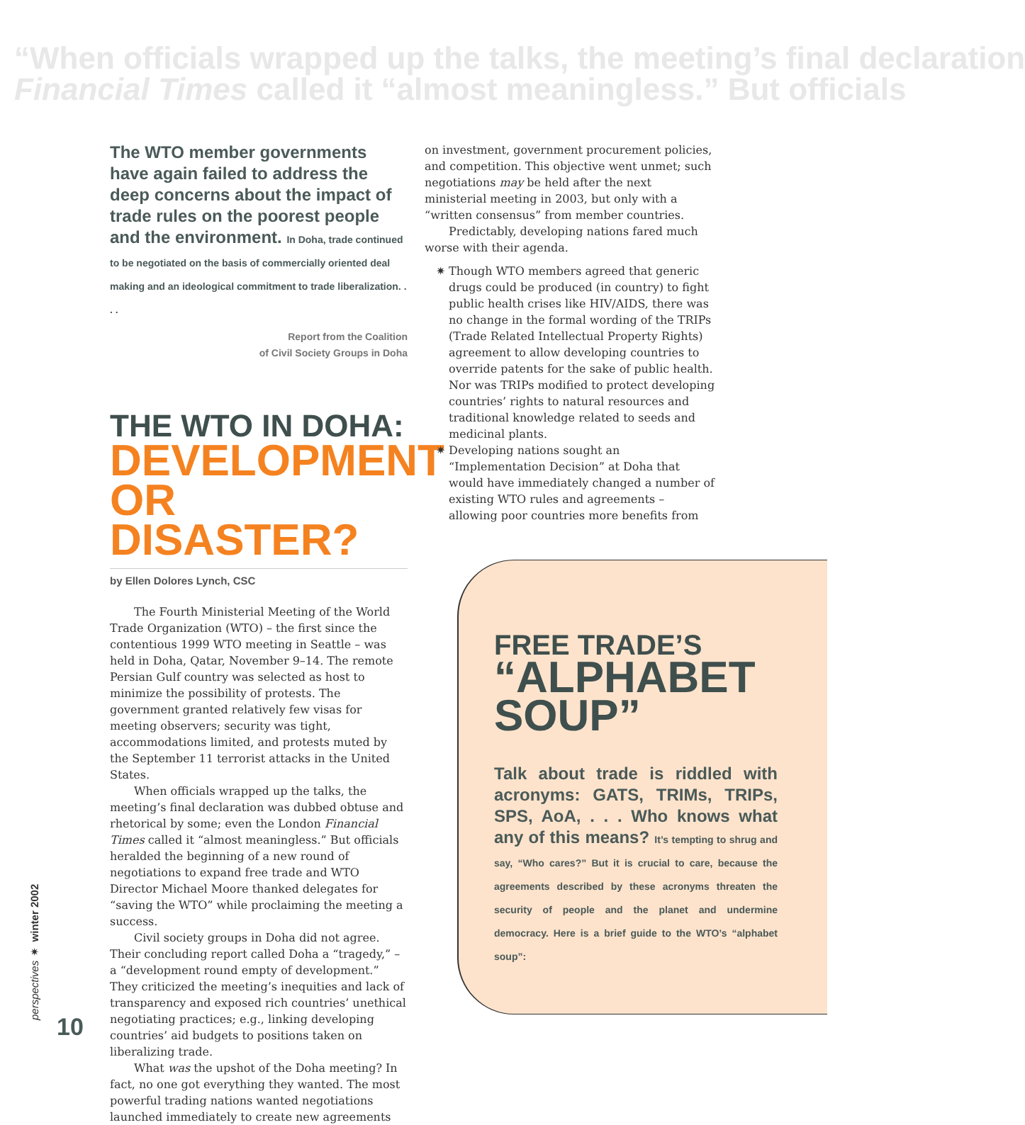“When officials wrapped up the talks, the meeting’s final declaration
Financial Times called it “almost meaningless.” But officials
The WTO member governments have again failed to address the deep concerns about the impact of trade rules on the poorest people and the environment. In Doha, trade continued to be negotiated on the basis of commercially oriented deal making and an ideological commitment to trade liberalization. . . .
Report from the Coalition
of Civil Society Groups in Doha
THE WTO IN DOHA:
DEVELOPMENT OR DISASTER?
by Ellen Dolores Lynch, CSC
The Fourth Ministerial Meeting of the World Trade Organization (WTO) – the first since the contentious 1999 WTO meeting in Seattle – was held in Doha, Qatar, November 9–14. The remote Persian Gulf country was selected as host to minimize the possibility of protests. The government granted relatively few visas for meeting observers; security was tight, accommodations limited, and protests muted by the September 11 terrorist attacks in the United States.
When officials wrapped up the talks, the meeting’s final declaration was dubbed obtuse and rhetorical by some; even the London Financial Times called it “almost meaningless.” But officials heralded the beginning of a new round of negotiations to expand free trade and WTO Director Michael Moore thanked delegates for “saving the WTO” while proclaiming the meeting a success.
Civil society groups in Doha did not agree. Their concluding report called Doha a “tragedy,” – a “development round empty of development.” They criticized the meeting’s inequities and lack of transparency and exposed rich countries’ unethical negotiating practices; e.g., linking developing countries’ aid budgets to positions taken on liberalizing trade.
What was the upshot of the Doha meeting? In fact, no one got everything they wanted. The most powerful trading nations wanted negotiations launched immediately to create new agreements
on investment, government procurement policies, and competition. This objective went unmet; such negotiations may be held after the next ministerial meeting in 2003, but only with a “written consensus” from member countries.
Predictably, developing nations fared much worse with their agenda.
✷ Though WTO members agreed that generic drugs could be produced (in country) to fight public health crises like HIV/AIDS, there was no change in the formal wording of the TRIPs (Trade Related Intellectual Property Rights) agreement to allow developing countries to override patents for the sake of public health. Nor was TRIPs modified to protect developing countries’ rights to natural resources and traditional knowledge related to seeds and medicinal plants.
✷ Developing nations sought an “Implementation Decision” at Doha that would have immediately changed a number of existing WTO rules and agreements – allowing poor countries more benefits from
FREE TRADE’S
“ALPHABET SOUP”
Talk about trade is riddled with acronyms: GATS, TRIMs, TRIPs, SPS, AoA, . . . Who knows what any of this means? It’s tempting to shrug and say, “Who cares?” But it is crucial to care, because the agreements described by these acronyms threaten the security of people and the planet and undermine democracy. Here is a brief guide to the WTO’s “alphabet soup”:
perspectives ✷ winter 2002
10